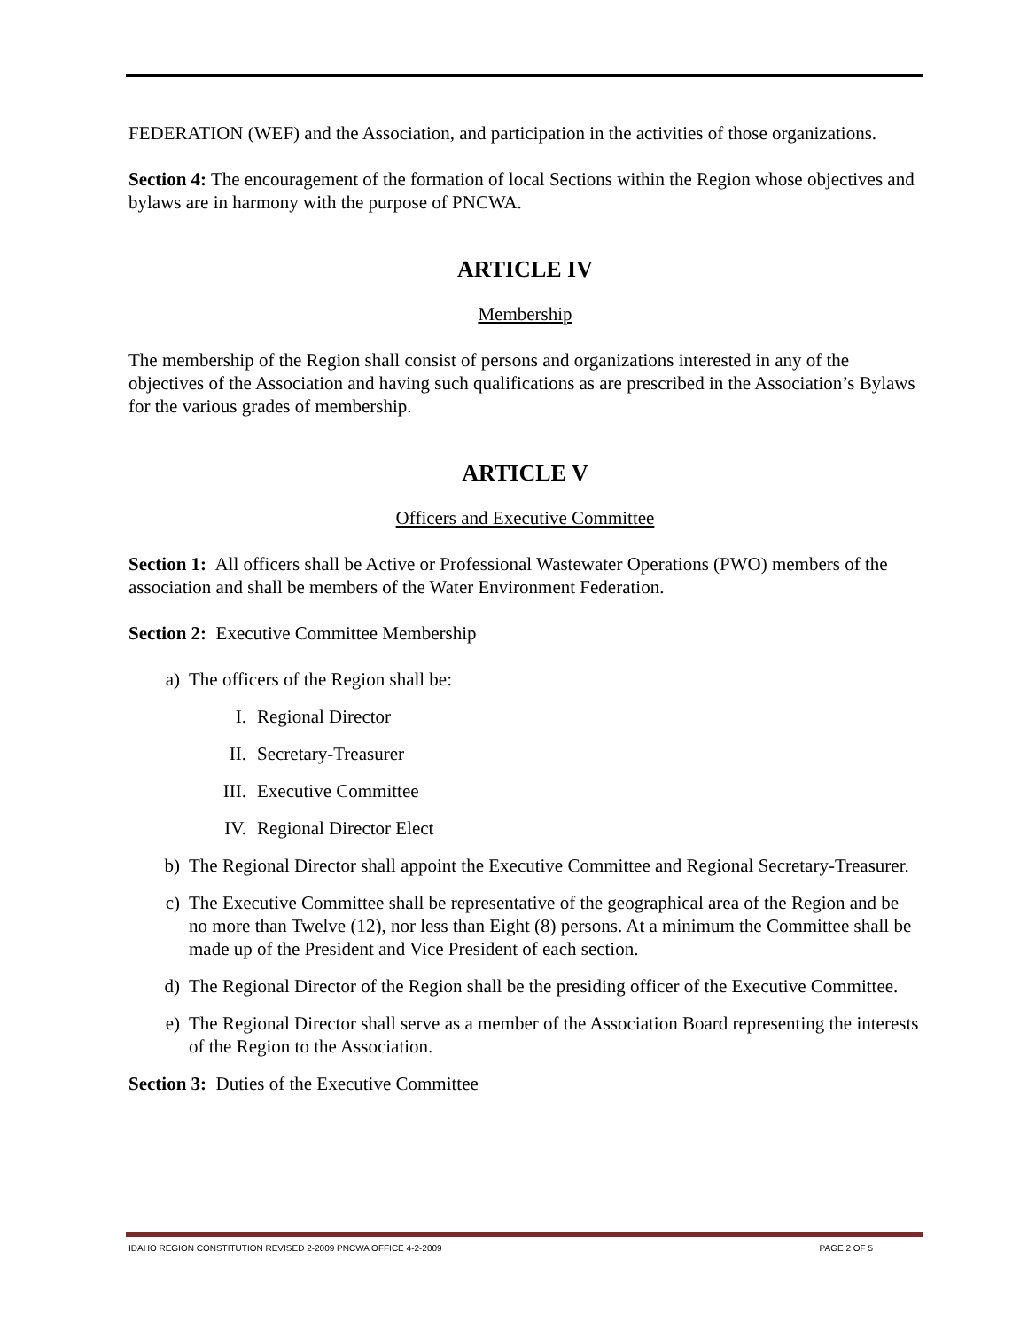FEDERATION (WEF) and the Association, and participation in the activities of those organizations.
Section 4: The encouragement of the formation of local Sections within the Region whose objectives and bylaws are in harmony with the purpose of PNCWA.
ARTICLE IV
Membership
The membership of the Region shall consist of persons and organizations interested in any of the objectives of the Association and having such qualifications as are prescribed in the Association’s Bylaws for the various grades of membership.
ARTICLE V
Officers and Executive Committee
Section 1: All officers shall be Active or Professional Wastewater Operations (PWO) members of the association and shall be members of the Water Environment Federation.
Section 2: Executive Committee Membership
a) The officers of the Region shall be:
I. Regional Director
II. Secretary-Treasurer
III. Executive Committee
IV. Regional Director Elect
b) The Regional Director shall appoint the Executive Committee and Regional Secretary-Treasurer.
c) The Executive Committee shall be representative of the geographical area of the Region and be no more than Twelve (12), nor less than Eight (8) persons. At a minimum the Committee shall be made up of the President and Vice President of each section.
d) The Regional Director of the Region shall be the presiding officer of the Executive Committee.
e) The Regional Director shall serve as a member of the Association Board representing the interests of the Region to the Association.
Section 3: Duties of the Executive Committee
IDAHO REGION CONSTITUTION REVISED 2-2009 PNCWA OFFICE 4-2-2009 PAGE 2 OF 5